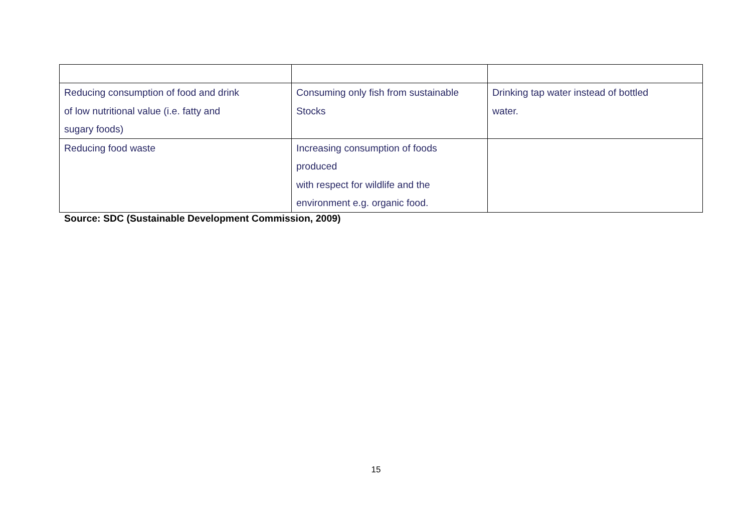| Reducing consumption of food and drink of low nutritional value (i.e. fatty and sugary foods) | Consuming only fish from sustainable Stocks | Drinking tap water instead of bottled water. |
| Reducing food waste | Increasing consumption of foods produced with respect for wildlife and the environment e.g. organic food. | |
Source: SDC (Sustainable Development Commission, 2009)
15